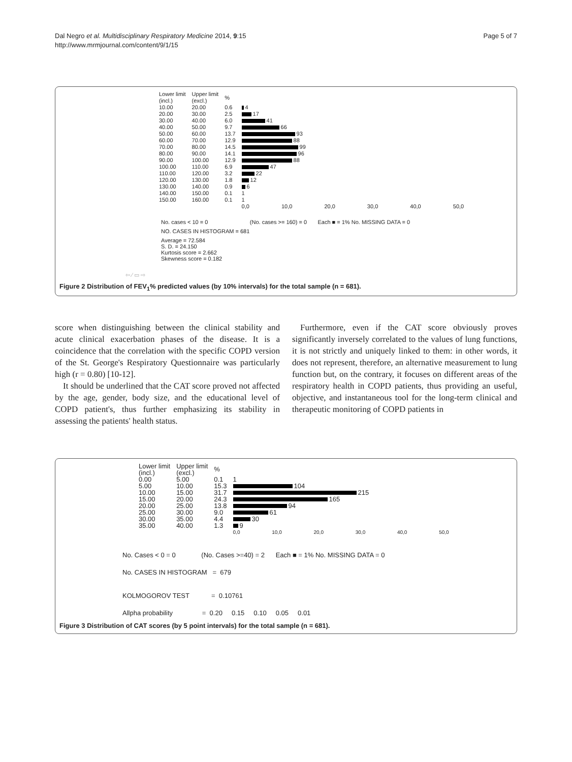Dal Negro et al. Multidisciplinary Respiratory Medicine 2014, 9:15
http://www.mrmjournal.com/content/9/1/15
Page 5 of 7
| Lower limit (incl.) | Upper limit (excl.) | % | |
| 10.00 | 20.00 | 0.6 | 4 |
| 20.00 | 30.00 | 2.5 | 17 |
| 30.00 | 40.00 | 6.0 | 41 |
| 40.00 | 50.00 | 9.7 | 66 |
| 50.00 | 60.00 | 13.7 | 93 |
| 60.00 | 70.00 | 12.9 | 88 |
| 70.00 | 80.00 | 14.5 | 99 |
| 80.00 | 90.00 | 14.1 | 96 |
| 90.00 | 100.00 | 12.9 | 88 |
| 100.00 | 110.00 | 6.9 | 47 |
| 110.00 | 120.00 | 3.2 | 22 |
| 120.00 | 130.00 | 1.8 | 12 |
| 130.00 | 140.00 | 0.9 | 6 |
| 140.00 | 150.00 | 0.1 | 1 |
| 150.00 | 160.00 | 0.1 | 1 |
| | | | 0,0 10,0 20,0 30,0 40,0 50,0 |
No. cases < 10 = 0 (No. cases >= 160) = 0 Each ■ = 1% No. MISSING DATA = 0
NO. CASES IN HISTOGRAM = 681
Average = 72.584
S. D. = 24.150
Kurtosis score = 2.662
Skewness score = 0.182
⇦ ⁄ ▭ ⇨
Figure 2 Distribution of FEV<sub>1</sub>% predicted values (by 10% intervals) for the total sample (n = 681).
score when distinguishing between the clinical stability and acute clinical exacerbation phases of the disease. It is a coincidence that the correlation with the specific COPD version of the St. George's Respiratory Questionnaire was particularly high (r = 0.80) [10-12].
It should be underlined that the CAT score proved not affected by the age, gender, body size, and the educational level of COPD patient's, thus further emphasizing its stability in assessing the patients' health status.
Furthermore, even if the CAT score obviously proves significantly inversely correlated to the values of lung functions, it is not strictly and uniquely linked to them: in other words, it does not represent, therefore, an alternative measurement to lung function but, on the contrary, it focuses on different areas of the respiratory health in COPD patients, thus providing an useful, objective, and instantaneous tool for the long-term clinical and therapeutic monitoring of COPD patients in
| Lower limit (incl.) | Upper limit (excl.) | % | |
| 0.00 | 5.00 | 0.1 | 1 |
| 5.00 | 10.00 | 15.3 | 104 |
| 10.00 | 15.00 | 31.7 | 215 |
| 15.00 | 20.00 | 24.3 | 165 |
| 20.00 | 25.00 | 13.8 | 94 |
| 25.00 | 30.00 | 9.0 | 61 |
| 30.00 | 35.00 | 4.4 | 30 |
| 35.00 | 40.00 | 1.3 | 9 |
| | | | 0,0 10,0 20,0 30,0 40,0 50,0 |
No. Cases < 0 = 0 (No. Cases >=40) = 2 Each ■ = 1% No. MISSING DATA = 0
No. CASES IN HISTOGRAM = 679
KOLMOGOROV TEST = 0.10761
Allpha probability = 0.20 0.15 0.10 0.05 0.01
Figure 3 Distribution of CAT scores (by 5 point intervals) for the total sample (n = 681).